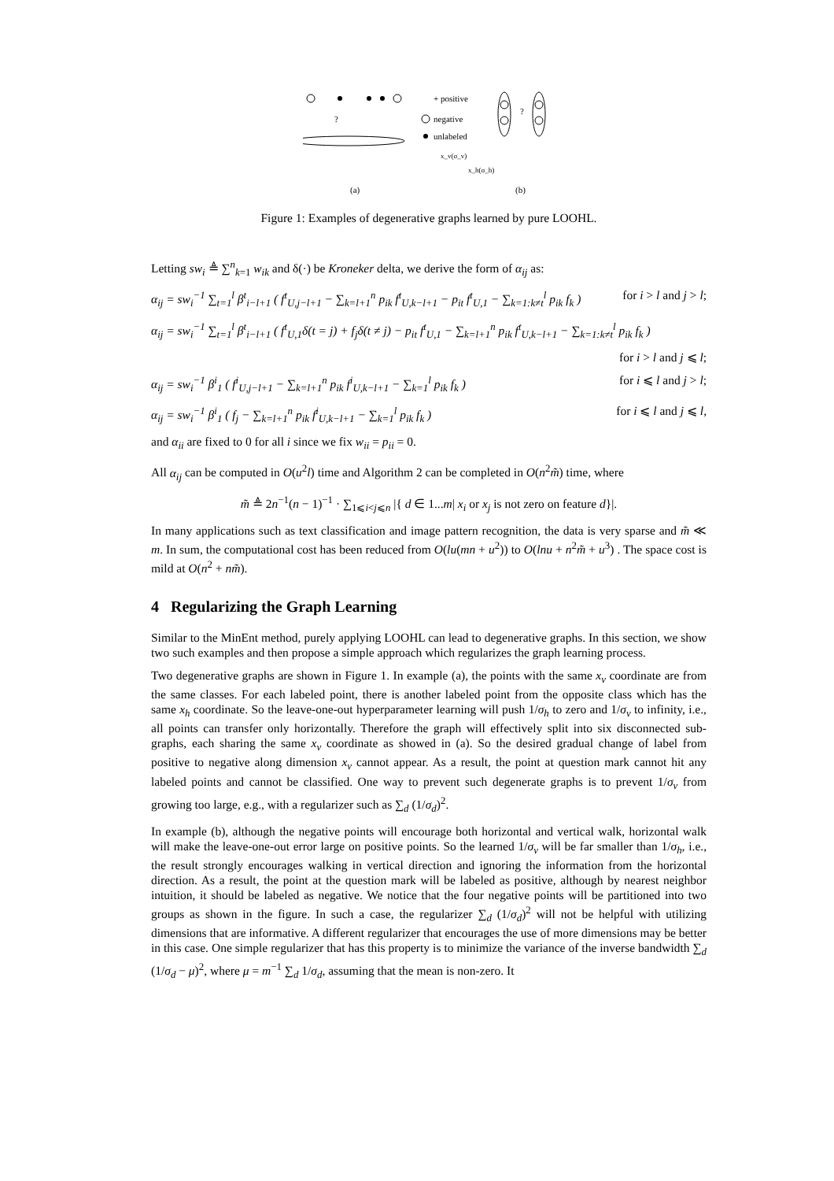+ positive
negative
unlabeled
x_v(σ_v)
x_h(σ_h)
?
?
(a)
(b)
Figure 1: Examples of degenerative graphs learned by pure LOOHL.
Letting sw<sub>i</sub> ≜ ∑<sup>n</sup><sub>k=1</sub> w<sub>ik</sub> and δ(·) be Kroneker delta, we derive the form of α<sub>ij</sub> as:
α<sub>ij</sub> = sw<sub>i</sub><sup>−1</sup> ∑<sub>t=1</sub><sup>l</sup> β<sup>t</sup><sub>i−l+1</sub> ( f<sup>t</sup><sub>U,j−l+1</sub> − ∑<sub>k=l+1</sub><sup>n</sup> p<sub>ik</sub> f<sup>t</sup><sub>U,k−l+1</sub> − p<sub>it</sub> f<sup>t</sup><sub>U,1</sub> − ∑<sub>k=1:k≠t</sub><sup>l</sup> p<sub>ik</sub> f<sub>k</sub> ) for i > l and j > l;
α<sub>ij</sub> = sw<sub>i</sub><sup>−1</sup> ∑<sub>t=1</sub><sup>l</sup> β<sup>t</sup><sub>i−l+1</sub> ( f<sup>t</sup><sub>U,1</sub>δ(t = j) + f<sub>j</sub>δ(t ≠ j) − p<sub>it</sub> f<sup>t</sup><sub>U,1</sub> − ∑<sub>k=l+1</sub><sup>n</sup> p<sub>ik</sub> f<sup>t</sup><sub>U,k−l+1</sub> − ∑<sub>k=1:k≠t</sub><sup>l</sup> p<sub>ik</sub> f<sub>k</sub> )
for i > l and j ⩽ l;
α<sub>ij</sub> = sw<sub>i</sub><sup>−1</sup> β<sup>i</sup><sub>1</sub> ( f<sup>i</sup><sub>U,j−l+1</sub> − ∑<sub>k=l+1</sub><sup>n</sup> p<sub>ik</sub> f<sup>i</sup><sub>U,k−l+1</sub> − ∑<sub>k=1</sub><sup>l</sup> p<sub>ik</sub> f<sub>k</sub> ) for i ⩽ l and j > l;
α<sub>ij</sub> = sw<sub>i</sub><sup>−1</sup> β<sup>i</sup><sub>1</sub> ( f<sub>j</sub> − ∑<sub>k=l+1</sub><sup>n</sup> p<sub>ik</sub> f<sup>i</sup><sub>U,k−l+1</sub> − ∑<sub>k=1</sub><sup>l</sup> p<sub>ik</sub> f<sub>k</sub> ) for i ⩽ l and j ⩽ l,
and α<sub>ii</sub> are fixed to 0 for all i since we fix w<sub>ii</sub> = p<sub>ii</sub> = 0.
All α<sub>ij</sub> can be computed in O(u<sup>2</sup>l) time and Algorithm 2 can be completed in O(n<sup>2</sup>m̃) time, where
m̃ ≜ 2n<sup>−1</sup>(n − 1)<sup>−1</sup> · ∑<sub>1⩽i<j⩽n</sub> |{ d ∈ 1...m| x<sub>i</sub> or x<sub>j</sub> is not zero on feature d}|.
In many applications such as text classification and image pattern recognition, the data is very sparse and m̃ ≪ m. In sum, the computational cost has been reduced from O(lu(mn + u<sup>2</sup>)) to O(lnu + n<sup>2</sup>m̃ + u<sup>3</sup>) . The space cost is mild at O(n<sup>2</sup> + nm̃).
4 Regularizing the Graph Learning
Similar to the MinEnt method, purely applying LOOHL can lead to degenerative graphs. In this section, we show two such examples and then propose a simple approach which regularizes the graph learning process.
Two degenerative graphs are shown in Figure 1. In example (a), the points with the same x<sub>v</sub> coordinate are from the same classes. For each labeled point, there is another labeled point from the opposite class which has the same x<sub>h</sub> coordinate. So the leave-one-out hyperparameter learning will push 1/σ<sub>h</sub> to zero and 1/σ<sub>v</sub> to infinity, i.e., all points can transfer only horizontally. Therefore the graph will effectively split into six disconnected sub-graphs, each sharing the same x<sub>v</sub> coordinate as showed in (a). So the desired gradual change of label from positive to negative along dimension x<sub>v</sub> cannot appear. As a result, the point at question mark cannot hit any labeled points and cannot be classified. One way to prevent such degenerate graphs is to prevent 1/σ<sub>v</sub> from growing too large, e.g., with a regularizer such as ∑<sub>d</sub> (1/σ<sub>d</sub>)<sup>2</sup>.
In example (b), although the negative points will encourage both horizontal and vertical walk, horizontal walk will make the leave-one-out error large on positive points. So the learned 1/σ<sub>v</sub> will be far smaller than 1/σ<sub>h</sub>, i.e., the result strongly encourages walking in vertical direction and ignoring the information from the horizontal direction. As a result, the point at the question mark will be labeled as positive, although by nearest neighbor intuition, it should be labeled as negative. We notice that the four negative points will be partitioned into two groups as shown in the figure. In such a case, the regularizer ∑<sub>d</sub> (1/σ<sub>d</sub>)<sup>2</sup> will not be helpful with utilizing dimensions that are informative. A different regularizer that encourages the use of more dimensions may be better in this case. One simple regularizer that has this property is to minimize the variance of the inverse bandwidth ∑<sub>d</sub> (1/σ<sub>d</sub> − μ)<sup>2</sup>, where μ = m<sup>−1</sup> ∑<sub>d</sub> 1/σ<sub>d</sub>, assuming that the mean is non-zero. It